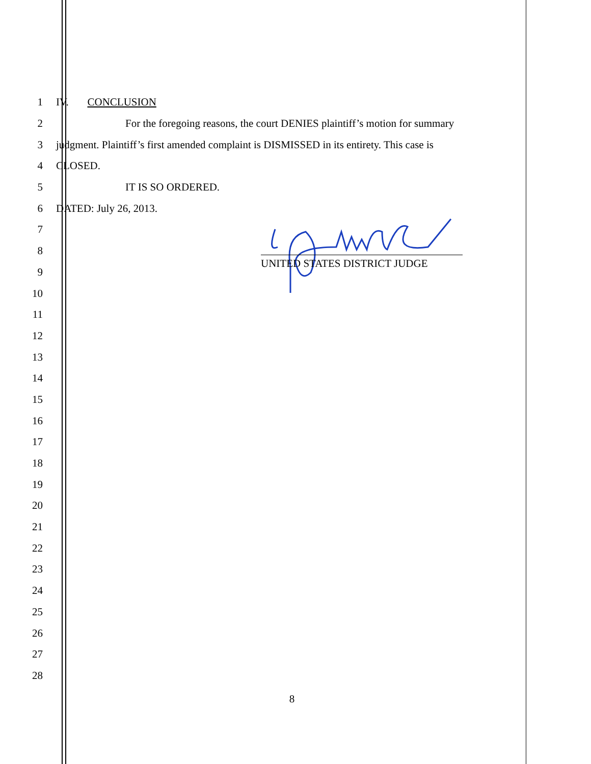1 IV. CONCLUSION
2
For the foregoing reasons, the court DENIES plaintiff’s motion for summary
3
judgment. Plaintiff’s first amended complaint is DISMISSED in its entirety. This case is
4 CLOSED.
5 IT IS SO ORDERED.
6 DATED: July 26, 2013.
7
8
9
10
11
12
13
14
15
16
17
18
19
20
21
22
23
24
25
26
27
28
UNITED STATES DISTRICT JUDGE
8